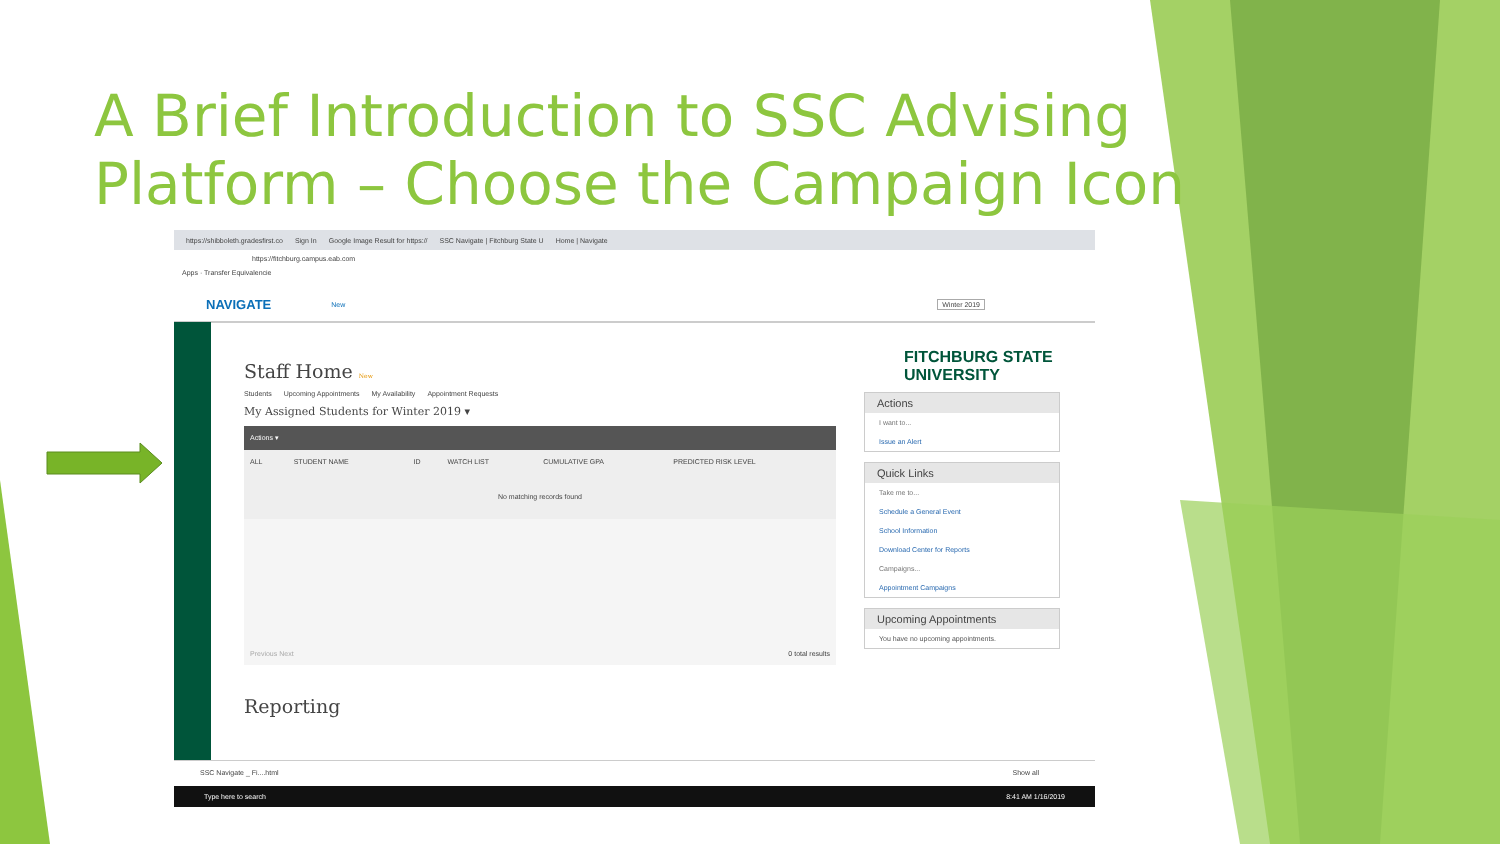A Brief Introduction to SSC Advising
Platform – Choose the Campaign Icon
https://shibboleth.gradesfirst.co Sign In Google Image Result for https:// SSC Navigate | Fitchburg State U Home | Navigate
https://fitchburg.campus.eab.com
Apps · Transfer Equivalencie
NAVIGATE New Winter 2019
Staff Home New
Students Upcoming Appointments My Availability Appointment Requests
My Assigned Students for Winter 2019 ▾
| Actions ▾ | | | | | |
| ALL | STUDENT NAME | ID | WATCH LIST | CUMULATIVE GPA | PREDICTED RISK LEVEL |
| No matching records found | | | | | |
| Previous Next | | | 0 total results | | |
Reporting
FITCHBURG STATE UNIVERSITY
Actions
I want to...
Issue an Alert
Quick Links
Take me to...
Schedule a General Event
School Information
Download Center for Reports
Campaigns...
Appointment Campaigns
Upcoming Appointments
You have no upcoming appointments.
SSC Navigate _ Fi....html Show all
Type here to search 8:41 AM 1/16/2019